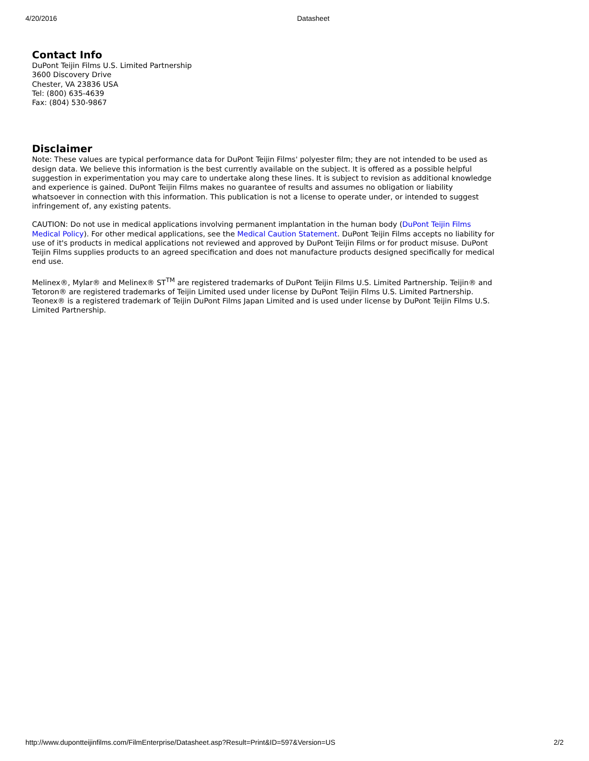4/20/2016 Datasheet
Contact Info
DuPont Teijin Films U.S. Limited Partnership
3600 Discovery Drive
Chester, VA 23836 USA
Tel: (800) 635-4639
Fax: (804) 530-9867
Disclaimer
Note: These values are typical performance data for DuPont Teijin Films' polyester film; they are not intended to be used as design data. We believe this information is the best currently available on the subject. It is offered as a possible helpful suggestion in experimentation you may care to undertake along these lines. It is subject to revision as additional knowledge and experience is gained. DuPont Teijin Films makes no guarantee of results and assumes no obligation or liability whatsoever in connection with this information. This publication is not a license to operate under, or intended to suggest infringement of, any existing patents.
CAUTION: Do not use in medical applications involving permanent implantation in the human body (DuPont Teijin Films Medical Policy). For other medical applications, see the Medical Caution Statement. DuPont Teijin Films accepts no liability for use of it's products in medical applications not reviewed and approved by DuPont Teijin Films or for product misuse. DuPont Teijin Films supplies products to an agreed specification and does not manufacture products designed specifically for medical end use.
Melinex®, Mylar® and Melinex® ST<sup>TM</sup> are registered trademarks of DuPont Teijin Films U.S. Limited Partnership. Teijin® and Tetoron® are registered trademarks of Teijin Limited used under license by DuPont Teijin Films U.S. Limited Partnership. Teonex® is a registered trademark of Teijin DuPont Films Japan Limited and is used under license by DuPont Teijin Films U.S. Limited Partnership.
http://www.dupontteijinfilms.com/FilmEnterprise/Datasheet.asp?Result=Print&ID=597&Version=US 2/2